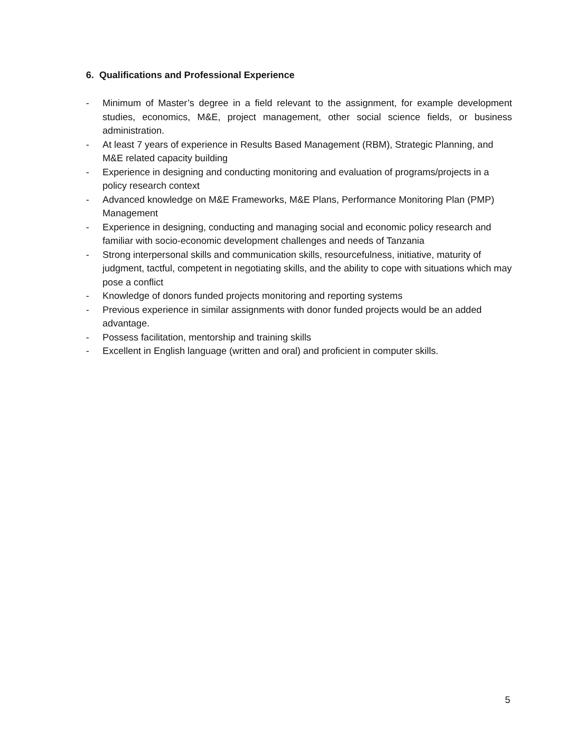6. Qualifications and Professional Experience
- Minimum of Master’s degree in a field relevant to the assignment, for example development studies, economics, M&E, project management, other social science fields, or business administration.
- At least 7 years of experience in Results Based Management (RBM), Strategic Planning, and M&E related capacity building
- Experience in designing and conducting monitoring and evaluation of programs/projects in a policy research context
- Advanced knowledge on M&E Frameworks, M&E Plans, Performance Monitoring Plan (PMP) Management
- Experience in designing, conducting and managing social and economic policy research and familiar with socio-economic development challenges and needs of Tanzania
- Strong interpersonal skills and communication skills, resourcefulness, initiative, maturity of judgment, tactful, competent in negotiating skills, and the ability to cope with situations which may pose a conflict
- Knowledge of donors funded projects monitoring and reporting systems
- Previous experience in similar assignments with donor funded projects would be an added advantage.
- Possess facilitation, mentorship and training skills
- Excellent in English language (written and oral) and proficient in computer skills.
5